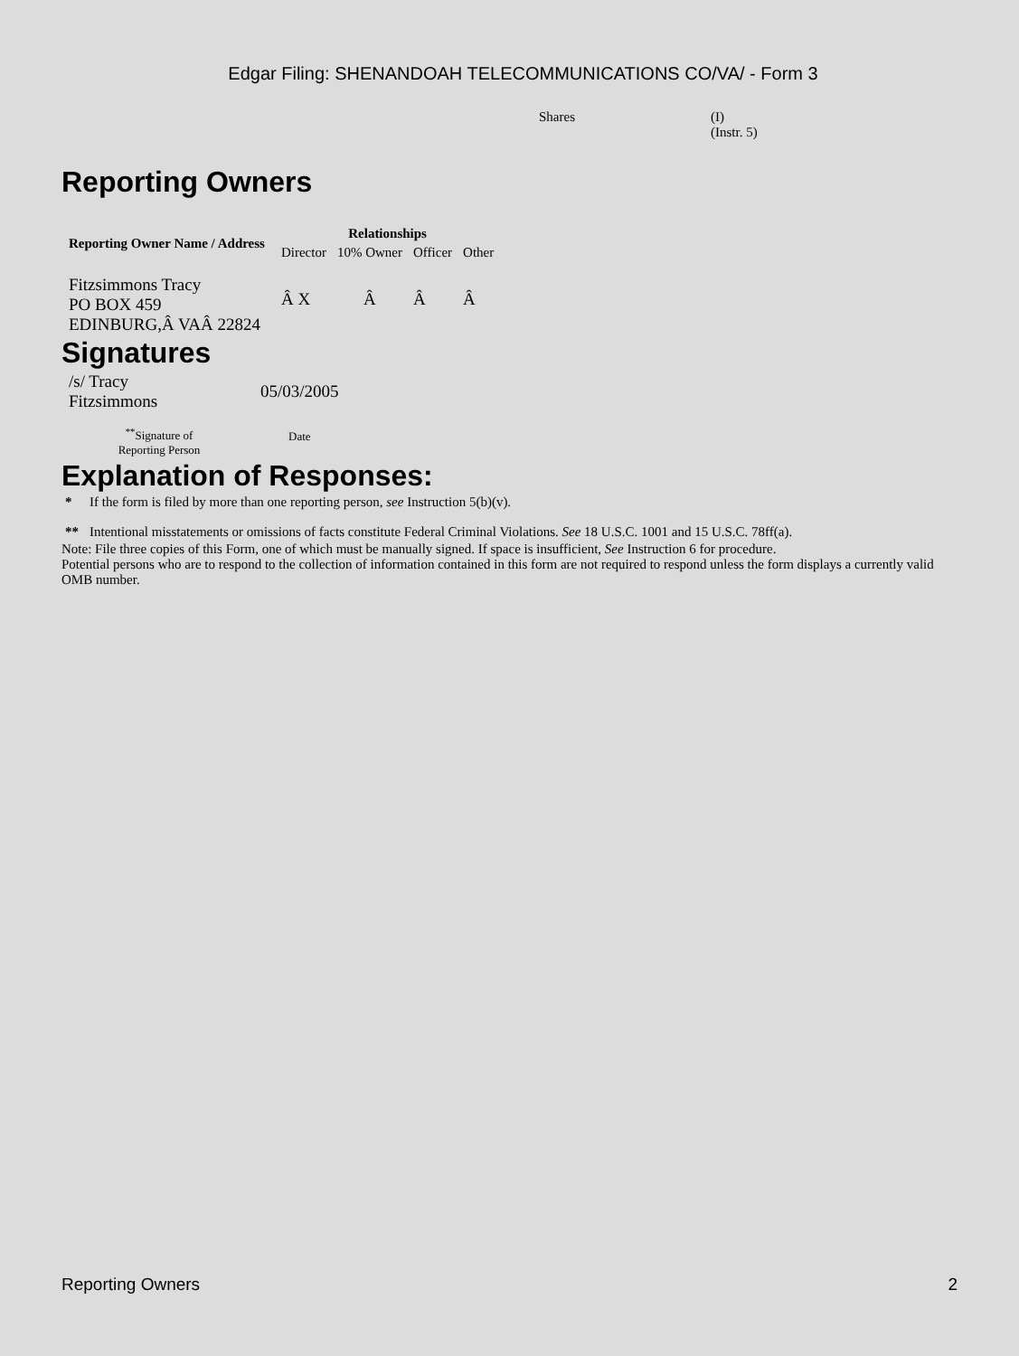Edgar Filing: SHENANDOAH TELECOMMUNICATIONS CO/VA/ - Form 3
Shares (I)
(Instr. 5)
Reporting Owners
| Reporting Owner Name / Address | Relationships | | | |
| --- | --- | --- | --- | --- |
| | Director | 10% Owner | Officer | Other |
| Fitzsimmons Tracy PO BOX 459 EDINBURG,Â VAÂ 22824 | Â X | Â | Â | Â |
Signatures
| /s/ Tracy Fitzsimmons | 05/03/2005 |
| <sup>**</sup> Signature of Reporting Person | Date |
Explanation of Responses:
| * | If the form is filed by more than one reporting person, see Instruction 5(b)(v). |
| ** | Intentional misstatements or omissions of facts constitute Federal Criminal Violations. See 18 U.S.C. 1001 and 15 U.S.C. 78ff(a). |
Note: File three copies of this Form, one of which must be manually signed. If space is insufficient, See Instruction 6 for procedure.
Potential persons who are to respond to the collection of information contained in this form are not required to respond unless the form displays a currently valid OMB number.
Reporting Owners 2